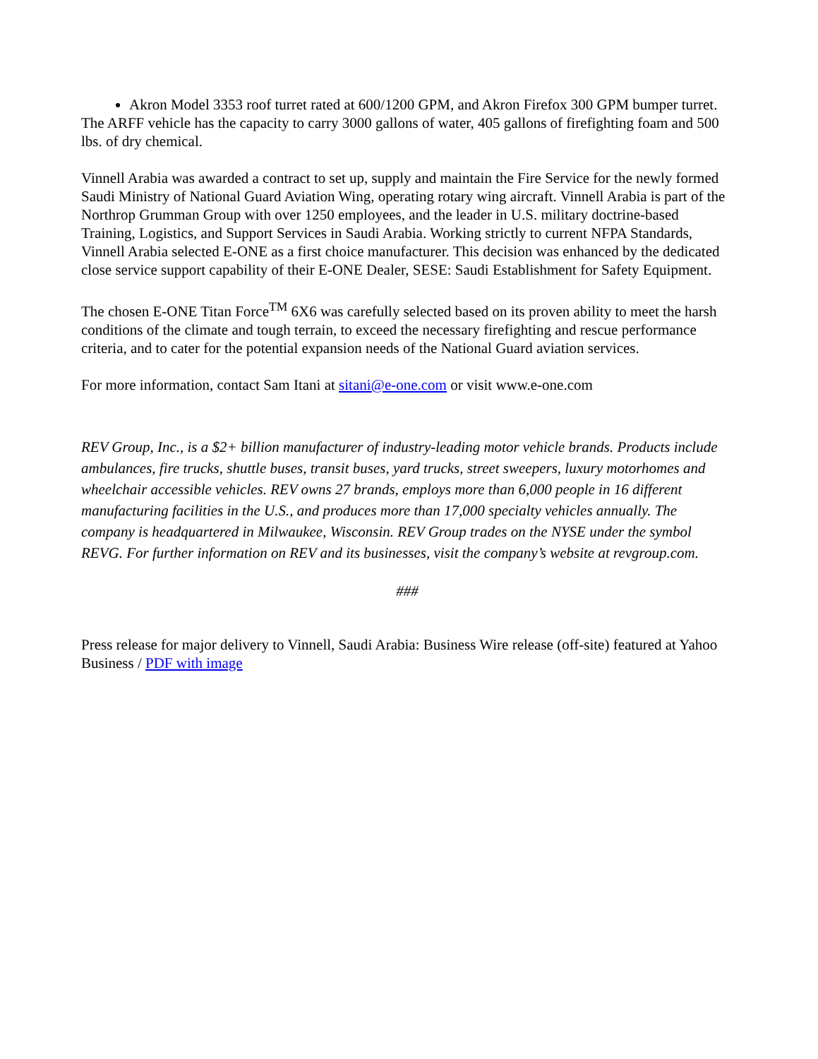Akron Model 3353 roof turret rated at 600/1200 GPM, and Akron Firefox 300 GPM bumper turret.
The ARFF vehicle has the capacity to carry 3000 gallons of water, 405 gallons of firefighting foam and 500 lbs. of dry chemical.
Vinnell Arabia was awarded a contract to set up, supply and maintain the Fire Service for the newly formed Saudi Ministry of National Guard Aviation Wing, operating rotary wing aircraft. Vinnell Arabia is part of the Northrop Grumman Group with over 1250 employees, and the leader in U.S. military doctrine-based Training, Logistics, and Support Services in Saudi Arabia. Working strictly to current NFPA Standards, Vinnell Arabia selected E-ONE as a first choice manufacturer. This decision was enhanced by the dedicated close service support capability of their E-ONE Dealer, SESE: Saudi Establishment for Safety Equipment.
The chosen E-ONE Titan Force<sup>TM</sup> 6X6 was carefully selected based on its proven ability to meet the harsh conditions of the climate and tough terrain, to exceed the necessary firefighting and rescue performance criteria, and to cater for the potential expansion needs of the National Guard aviation services.
For more information, contact Sam Itani at sitani@e-one.com or visit www.e-one.com
REV Group, Inc., is a $2+ billion manufacturer of industry-leading motor vehicle brands. Products include ambulances, fire trucks, shuttle buses, transit buses, yard trucks, street sweepers, luxury motorhomes and wheelchair accessible vehicles. REV owns 27 brands, employs more than 6,000 people in 16 different manufacturing facilities in the U.S., and produces more than 17,000 specialty vehicles annually. The company is headquartered in Milwaukee, Wisconsin. REV Group trades on the NYSE under the symbol REVG. For further information on REV and its businesses, visit the company’s website at revgroup.com.
###
Press release for major delivery to Vinnell, Saudi Arabia: Business Wire release (off-site) featured at Yahoo Business / PDF with image